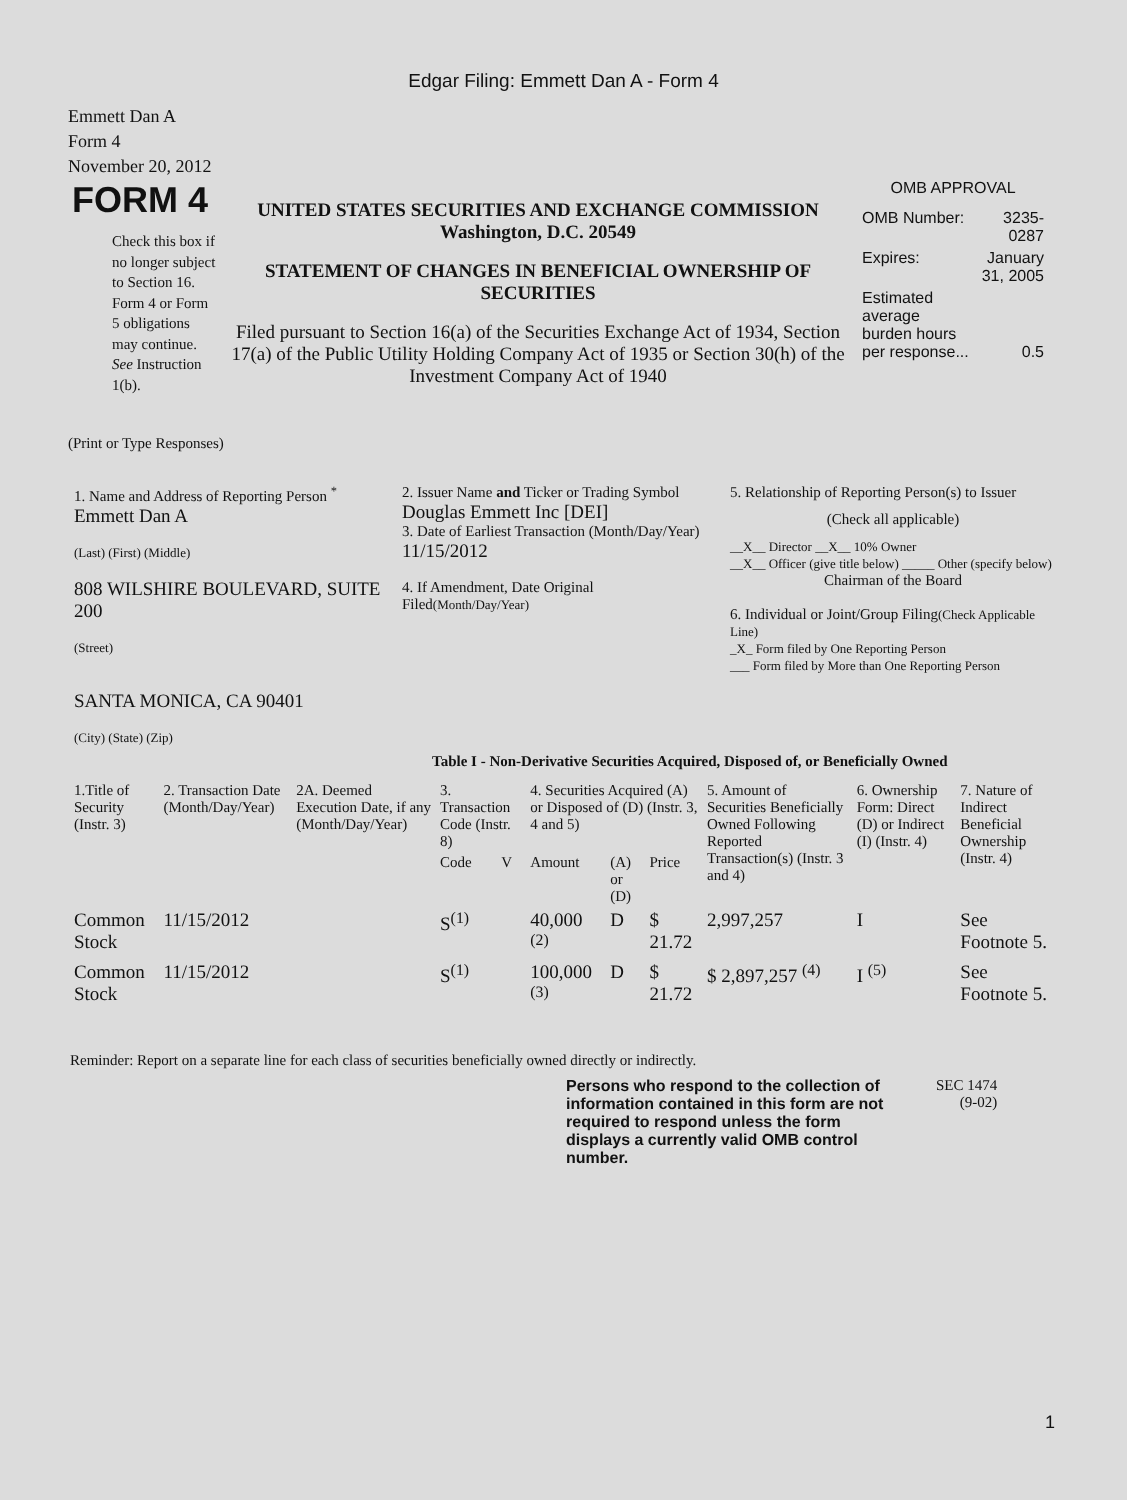Edgar Filing: Emmett Dan A - Form 4
Emmett Dan A
Form 4
November 20, 2012
FORM 4
Check this box if no longer subject to Section 16. Form 4 or Form 5 obligations may continue. See Instruction 1(b).
UNITED STATES SECURITIES AND EXCHANGE COMMISSION
Washington, D.C. 20549
STATEMENT OF CHANGES IN BENEFICIAL OWNERSHIP OF SECURITIES
Filed pursuant to Section 16(a) of the Securities Exchange Act of 1934, Section 17(a) of the Public Utility Holding Company Act of 1935 or Section 30(h) of the Investment Company Act of 1940
OMB APPROVAL
| OMB Number: | 3235-0287 |
| Expires: | January 31, 2005 |
| Estimated average burden hours per response... | 0.5 |
(Print or Type Responses)
| 1. Name and Address of Reporting Person <sup>*</sup> Emmett Dan A (Last) (First) (Middle) 808 WILSHIRE BOULEVARD, SUITE 200 (Street) SANTA MONICA, CA 90401 (City) (State) (Zip) | 2. Issuer Name and Ticker or Trading Symbol Douglas Emmett Inc [DEI] 3. Date of Earliest Transaction (Month/Day/Year) 11/15/2012 4. If Amendment, Date Original Filed (Month/Day/Year) | 5. Relationship of Reporting Person(s) to Issuer (Check all applicable) __X__ Director __X__ 10% Owner __X__ Officer (give title below) _____ Other (specify below) Chairman of the Board 6. Individual or Joint/Group Filing (Check Applicable Line) _X_ Form filed by One Reporting Person ___ Form filed by More than One Reporting Person |
Table I - Non-Derivative Securities Acquired, Disposed of, or Beneficially Owned
| 1.Title of Security (Instr. 3) | 2. Transaction Date (Month/Day/Year) | 2A. Deemed Execution Date, if any (Month/Day/Year) | 3. Transaction Code (Instr. 8) | | 4. Securities Acquired (A) or Disposed of (D) (Instr. 3, 4 and 5) | | | 5. Amount of Securities Beneficially Owned Following Reported Transaction(s) (Instr. 3 and 4) | 6. Ownership Form: Direct (D) or Indirect (I) (Instr. 4) | 7. Nature of Indirect Beneficial Ownership (Instr. 4) |
| --- | --- | --- | --- | --- | --- | --- | --- | --- | --- | --- |
| | | | Code | V | Amount | (A) or (D) | Price | | | |
| Common Stock | 11/15/2012 | | S<sup>(1)</sup> | | 40,000 <sup>(2)</sup> | D | $ 21.72 | 2,997,257 | I | See Footnote 5. |
| Common Stock | 11/15/2012 | | S<sup>(1)</sup> | | 100,000 <sup>(3)</sup> | D | $ 21.72 | $ 2,897,257 <sup>(4)</sup> | I <sup>(5)</sup> | See Footnote 5. |
Reminder: Report on a separate line for each class of securities beneficially owned directly or indirectly.
Persons who respond to the collection of information contained in this form are not required to respond unless the form displays a currently valid OMB control number.
SEC 1474
(9-02)
1